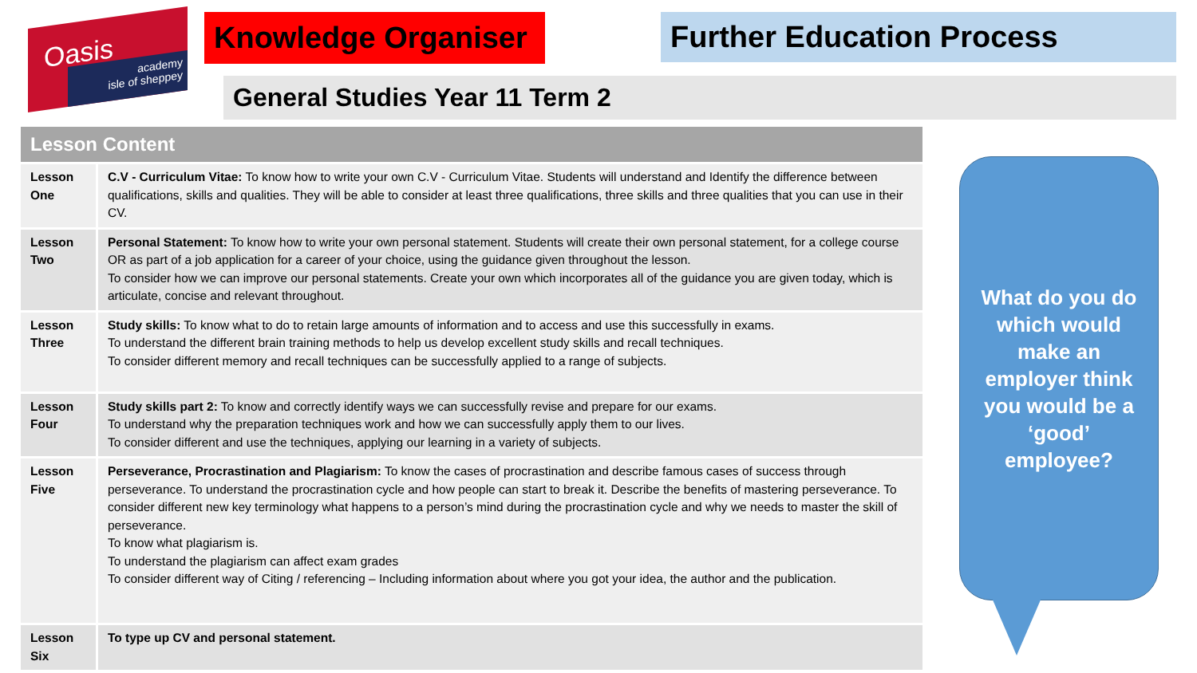Oasis
academy
isle of sheppey
Knowledge Organiser
Further Education Process
General Studies Year 11 Term 2
| Lesson Content | |
| --- | --- |
| Lesson One | C.V - Curriculum Vitae: To know how to write your own C.V - Curriculum Vitae. Students will understand and Identify the difference between qualifications, skills and qualities. They will be able to consider at least three qualifications, three skills and three qualities that you can use in their CV. |
| Lesson Two | Personal Statement: To know how to write your own personal statement. Students will create their own personal statement, for a college course OR as part of a job application for a career of your choice, using the guidance given throughout the lesson. To consider how we can improve our personal statements. Create your own which incorporates all of the guidance you are given today, which is articulate, concise and relevant throughout. |
| Lesson Three | Study skills: To know what to do to retain large amounts of information and to access and use this successfully in exams. To understand the different brain training methods to help us develop excellent study skills and recall techniques. To consider different memory and recall techniques can be successfully applied to a range of subjects. |
| Lesson Four | Study skills part 2: To know and correctly identify ways we can successfully revise and prepare for our exams. To understand why the preparation techniques work and how we can successfully apply them to our lives. To consider different and use the techniques, applying our learning in a variety of subjects. |
| Lesson Five | Perseverance, Procrastination and Plagiarism: To know the cases of procrastination and describe famous cases of success through perseverance. To understand the procrastination cycle and how people can start to break it. Describe the benefits of mastering perseverance. To consider different new key terminology what happens to a person’s mind during the procrastination cycle and why we needs to master the skill of perseverance. To know what plagiarism is. To understand the plagiarism can affect exam grades To consider different way of Citing / referencing – Including information about where you got your idea, the author and the publication. |
| Lesson Six | To type up CV and personal statement. |
What do you do
which would
make an
employer think
you would be a
‘good’
employee?